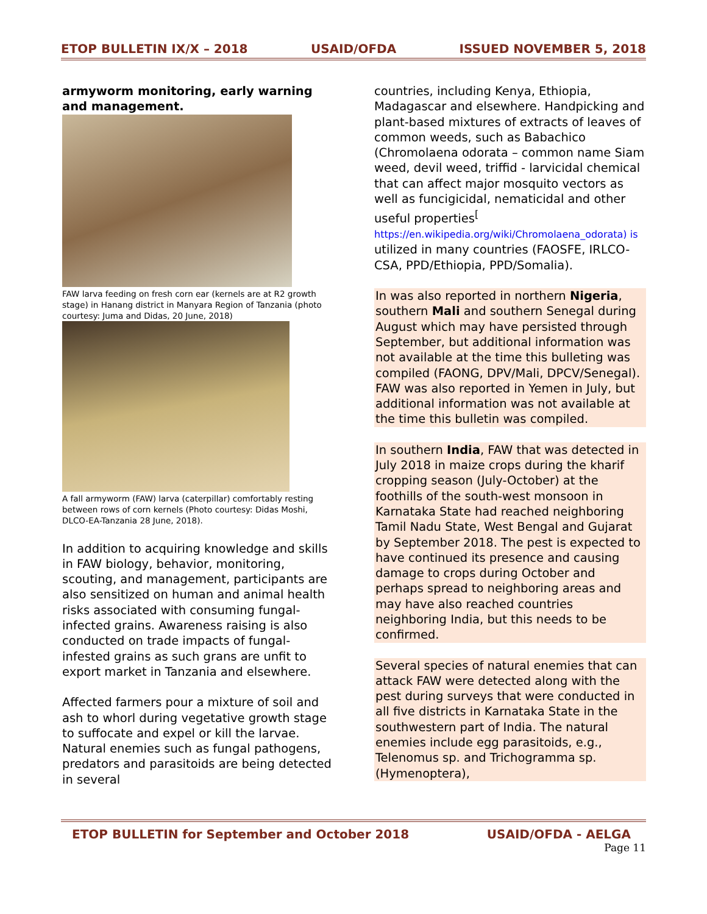ETOP BULLETIN IX/X – 2018 USAID/OFDA ISSUED NOVEMBER 5, 2018
armyworm monitoring, early warning and management.
FAW larva feeding on fresh corn ear (kernels are at R2 growth stage) in Hanang district in Manyara Region of Tanzania (photo courtesy: Juma and Didas, 20 June, 2018)
A fall armyworm (FAW) larva (caterpillar) comfortably resting between rows of corn kernels (Photo courtesy: Didas Moshi, DLCO-EA-Tanzania 28 June, 2018).
In addition to acquiring knowledge and skills in FAW biology, behavior, monitoring, scouting, and management, participants are also sensitized on human and animal health risks associated with consuming fungal-infected grains. Awareness raising is also conducted on trade impacts of fungal-infested grains as such grans are unfit to export market in Tanzania and elsewhere.
Affected farmers pour a mixture of soil and ash to whorl during vegetative growth stage to suffocate and expel or kill the larvae. Natural enemies such as fungal pathogens, predators and parasitoids are being detected in several
countries, including Kenya, Ethiopia, Madagascar and elsewhere. Handpicking and plant-based mixtures of extracts of leaves of common weeds, such as Babachico (Chromolaena odorata – common name Siam weed, devil weed, triffid - larvicidal chemical that can affect major mosquito vectors as well as funcigicidal, nematicidal and other useful properties<sup>[</sup> https://en.wikipedia.org/wiki/Chromolaena_odorata) is utilized in many countries (FAOSFE, IRLCO-CSA, PPD/Ethiopia, PPD/Somalia).
In was also reported in northern Nigeria, southern Mali and southern Senegal during August which may have persisted through September, but additional information was not available at the time this bulleting was compiled (FAONG, DPV/Mali, DPCV/Senegal). FAW was also reported in Yemen in July, but additional information was not available at the time this bulletin was compiled.
In southern India, FAW that was detected in July 2018 in maize crops during the kharif cropping season (July-October) at the foothills of the south-west monsoon in Karnataka State had reached neighboring Tamil Nadu State, West Bengal and Gujarat by September 2018. The pest is expected to have continued its presence and causing damage to crops during October and perhaps spread to neighboring areas and may have also reached countries neighboring India, but this needs to be confirmed.
Several species of natural enemies that can attack FAW were detected along with the pest during surveys that were conducted in all five districts in Karnataka State in the southwestern part of India. The natural enemies include egg parasitoids, e.g., Telenomus sp. and Trichogramma sp. (Hymenoptera),
ETOP BULLETIN for September and October 2018 USAID/OFDA - AELGA
Page 11